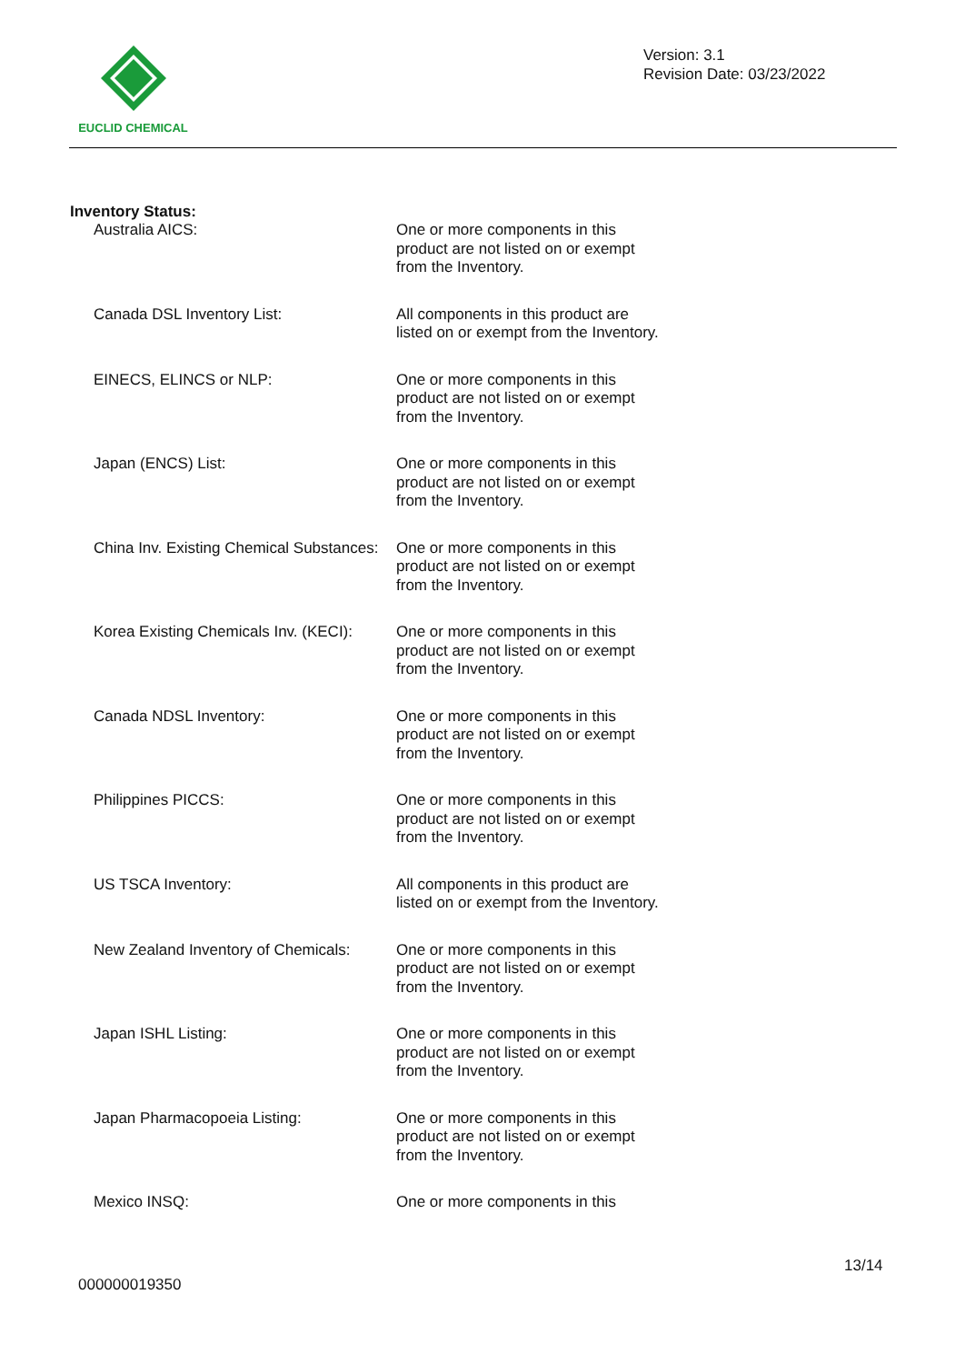EUCLID CHEMICAL
Version: 3.1
Revision Date: 03/23/2022
Inventory Status:
Australia AICS: One or more components in this product are not listed on or exempt from the Inventory.
Canada DSL Inventory List: All components in this product are listed on or exempt from the Inventory.
EINECS, ELINCS or NLP: One or more components in this product are not listed on or exempt from the Inventory.
Japan (ENCS) List: One or more components in this product are not listed on or exempt from the Inventory.
China Inv. Existing Chemical Substances:
One or more components in this product are not listed on or exempt from the Inventory.
Korea Existing Chemicals Inv. (KECI):
One or more components in this product are not listed on or exempt from the Inventory.
Canada NDSL Inventory: One or more components in this product are not listed on or exempt from the Inventory.
Philippines PICCS: One or more components in this product are not listed on or exempt from the Inventory.
US TSCA Inventory: All components in this product are listed on or exempt from the Inventory.
New Zealand Inventory of Chemicals:
One or more components in this product are not listed on or exempt from the Inventory.
Japan ISHL Listing: One or more components in this product are not listed on or exempt from the Inventory.
Japan Pharmacopoeia Listing: One or more components in this product are not listed on or exempt from the Inventory.
Mexico INSQ: One or more components in this
13/14
000000019350